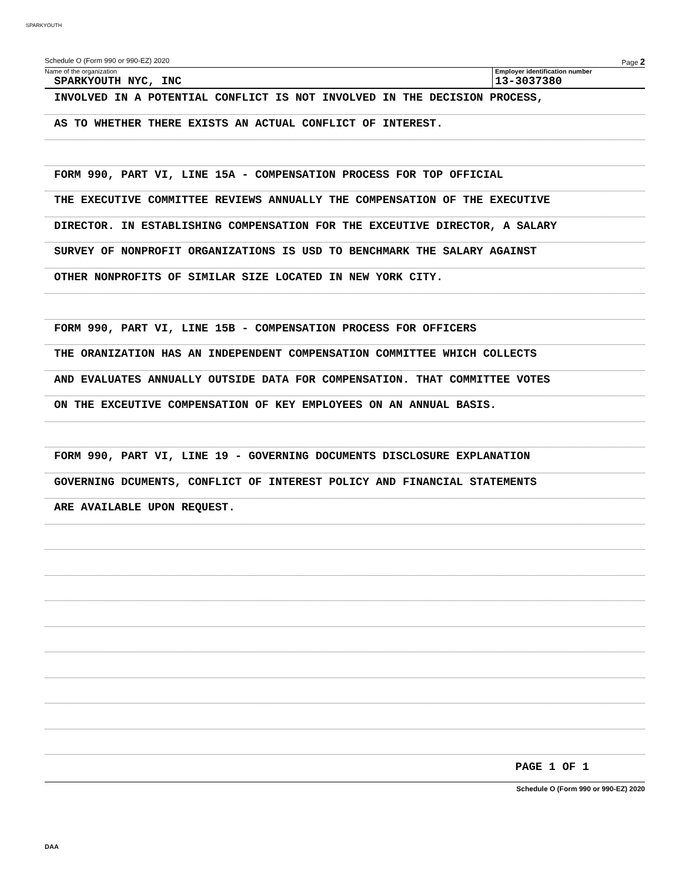SPARKYOUTH
Schedule O (Form 990 or 990-EZ) 2020 Page 2
Name of the organization
SPARKYOUTH NYC, INC
Employer identification number
13-3037380
INVOLVED IN A POTENTIAL CONFLICT IS NOT INVOLVED IN THE DECISION PROCESS,
AS TO WHETHER THERE EXISTS AN ACTUAL CONFLICT OF INTEREST.
FORM 990, PART VI, LINE 15A - COMPENSATION PROCESS FOR TOP OFFICIAL
THE EXECUTIVE COMMITTEE REVIEWS ANNUALLY THE COMPENSATION OF THE EXECUTIVE
DIRECTOR. IN ESTABLISHING COMPENSATION FOR THE EXCEUTIVE DIRECTOR, A SALARY
SURVEY OF NONPROFIT ORGANIZATIONS IS USD TO BENCHMARK THE SALARY AGAINST
OTHER NONPROFITS OF SIMILAR SIZE LOCATED IN NEW YORK CITY.
FORM 990, PART VI, LINE 15B - COMPENSATION PROCESS FOR OFFICERS
THE ORANIZATION HAS AN INDEPENDENT COMPENSATION COMMITTEE WHICH COLLECTS
AND EVALUATES ANNUALLY OUTSIDE DATA FOR COMPENSATION. THAT COMMITTEE VOTES
ON THE EXCEUTIVE COMPENSATION OF KEY EMPLOYEES ON AN ANNUAL BASIS.
FORM 990, PART VI, LINE 19 - GOVERNING DOCUMENTS DISCLOSURE EXPLANATION
GOVERNING DCUMENTS, CONFLICT OF INTEREST POLICY AND FINANCIAL STATEMENTS
ARE AVAILABLE UPON REQUEST.
PAGE 1 OF 1
Schedule O (Form 990 or 990-EZ) 2020
DAA